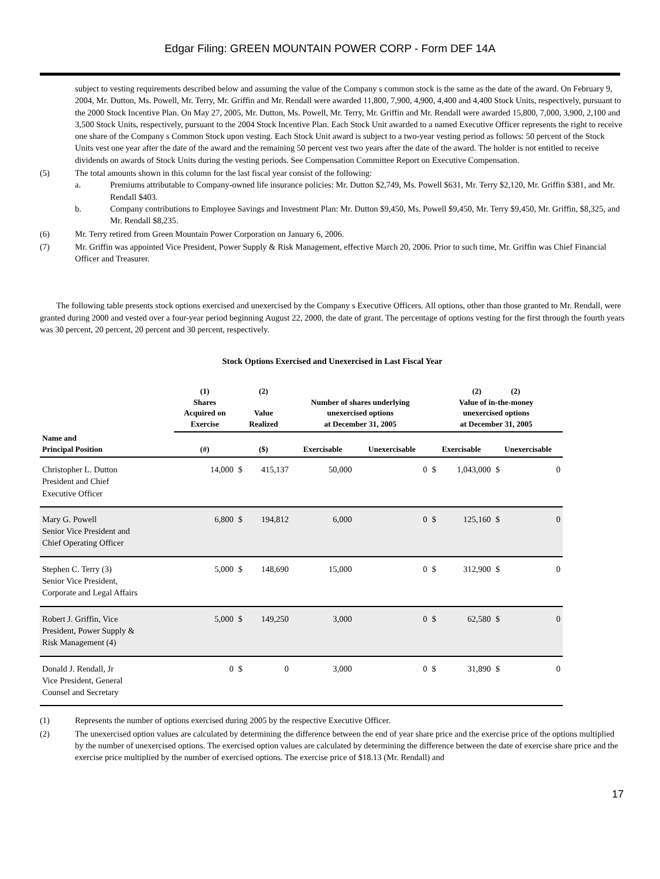Edgar Filing: GREEN MOUNTAIN POWER CORP - Form DEF 14A
subject to vesting requirements described below and assuming the value of the Company s common stock is the same as the date of the award. On February 9, 2004, Mr. Dutton, Ms. Powell, Mr. Terry, Mr. Griffin and Mr. Rendall were awarded 11,800, 7,900, 4,900, 4,400 and 4,400 Stock Units, respectively, pursuant to the 2000 Stock Incentive Plan. On May 27, 2005, Mr. Dutton, Ms. Powell, Mr. Terry, Mr. Griffin and Mr. Rendall were awarded 15,800, 7,000, 3,900, 2,100 and 3,500 Stock Units, respectively, pursuant to the 2004 Stock Incentive Plan. Each Stock Unit awarded to a named Executive Officer represents the right to receive one share of the Company s Common Stock upon vesting. Each Stock Unit award is subject to a two-year vesting period as follows: 50 percent of the Stock Units vest one year after the date of the award and the remaining 50 percent vest two years after the date of the award. The holder is not entitled to receive dividends on awards of Stock Units during the vesting periods. See Compensation Committee Report on Executive Compensation.
(5) The total amounts shown in this column for the last fiscal year consist of the following:
a. Premiums attributable to Company-owned life insurance policies: Mr. Dutton $2,749, Ms. Powell $631, Mr. Terry $2,120, Mr. Griffin $381, and Mr. Rendall $403.
b. Company contributions to Employee Savings and Investment Plan: Mr. Dutton $9,450, Ms. Powell $9,450, Mr. Terry $9,450, Mr. Griffin, $8,325, and Mr. Rendall $8,235.
(6) Mr. Terry retired from Green Mountain Power Corporation on January 6, 2006.
(7) Mr. Griffin was appointed Vice President, Power Supply & Risk Management, effective March 20, 2006. Prior to such time, Mr. Griffin was Chief Financial Officer and Treasurer.
The following table presents stock options exercised and unexercised by the Company s Executive Officers. All options, other than those granted to Mr. Rendall, were granted during 2000 and vested over a four-year period beginning August 22, 2000, the date of grant. The percentage of options vesting for the first through the fourth years was 30 percent, 20 percent, 20 percent and 30 percent, respectively.
Stock Options Exercised and Unexercised in Last Fiscal Year
| | (1) Shares Acquired on Exercise | (2) Value Realized | | Number of shares underlying unexercised options at December 31, 2005 | | (2) (2) Value of in-the-money unexercised options at December 31, 2005 | | | |
| --- | --- | --- | --- | --- | --- | --- | --- | --- | --- |
| Name and Principal Position | (#) | ($) | | Exercisable | Unexercisable | Exercisable | | Unexercisable | |
| Christopher L. Dutton President and Chief Executive Officer | 14,000 | $ | 415,137 | 50,000 | 0 | $ | 1,043,000 | $ | 0 |
| Mary G. Powell Senior Vice President and Chief Operating Officer | 6,800 | $ | 194,812 | 6,000 | 0 | $ | 125,160 | $ | 0 |
| Stephen C. Terry (3) Senior Vice President, Corporate and Legal Affairs | 5,000 | $ | 148,690 | 15,000 | 0 | $ | 312,900 | $ | 0 |
| Robert J. Griffin, Vice President, Power Supply & Risk Management (4) | 5,000 | $ | 149,250 | 3,000 | 0 | $ | 62,580 | $ | 0 |
| Donald J. Rendall, Jr Vice President, General Counsel and Secretary | 0 | $ | 0 | 3,000 | 0 | $ | 31,890 | $ | 0 |
(1) Represents the number of options exercised during 2005 by the respective Executive Officer.
(2) The unexercised option values are calculated by determining the difference between the end of year share price and the exercise price of the options multiplied by the number of unexercised options. The exercised option values are calculated by determining the difference between the date of exercise share price and the exercise price multiplied by the number of exercised options. The exercise price of $18.13 (Mr. Rendall) and
17